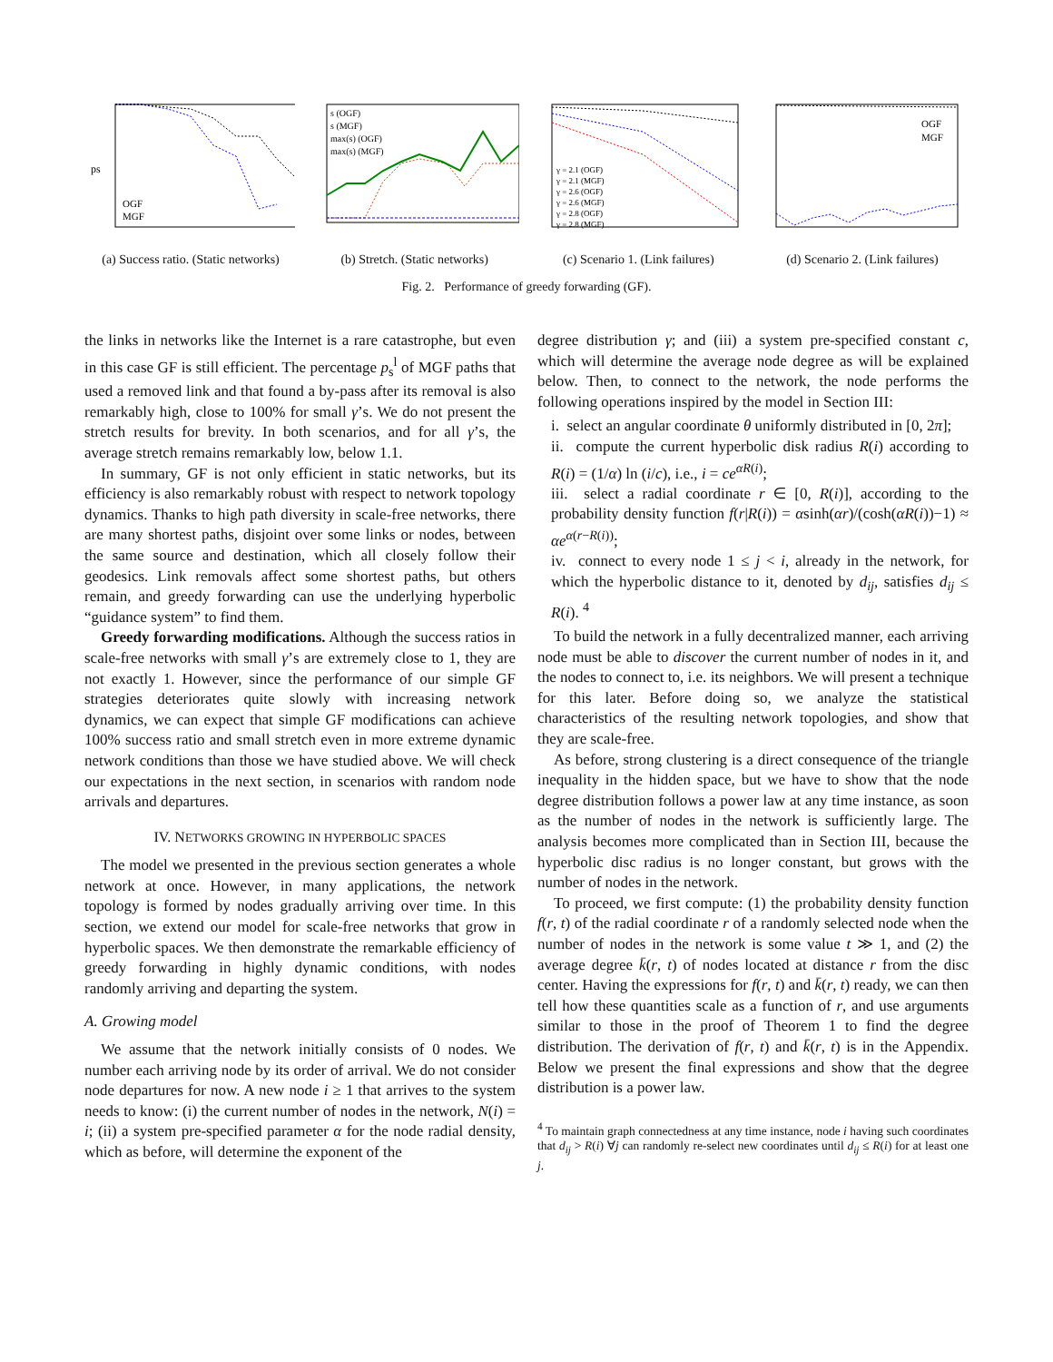ps
OGF
MGF
(a) Success ratio. (Static networks)
s (OGF)
s (MGF)
max(s) (OGF)
max(s) (MGF)
(b) Stretch. (Static networks)
γ = 2.1 (OGF)
γ = 2.1 (MGF)
γ = 2.6 (OGF)
γ = 2.6 (MGF)
γ = 2.8 (OGF)
γ = 2.8 (MGF)
(c) Scenario 1. (Link failures)
OGF
MGF
(d) Scenario 2. (Link failures)
Fig. 2. Performance of greedy forwarding (GF).
the links in networks like the Internet is a rare catastrophe, but even in this case GF is still efficient. The percentage p<sub>s</sub><sup>l</sup> of MGF paths that used a removed link and that found a by-pass after its removal is also remarkably high, close to 100% for small γ’s. We do not present the stretch results for brevity. In both scenarios, and for all γ’s, the average stretch remains remarkably low, below 1.1.
In summary, GF is not only efficient in static networks, but its efficiency is also remarkably robust with respect to network topology dynamics. Thanks to high path diversity in scale-free networks, there are many shortest paths, disjoint over some links or nodes, between the same source and destination, which all closely follow their geodesics. Link removals affect some shortest paths, but others remain, and greedy forwarding can use the underlying hyperbolic “guidance system” to find them.
Greedy forwarding modifications. Although the success ratios in scale-free networks with small γ’s are extremely close to 1, they are not exactly 1. However, since the performance of our simple GF strategies deteriorates quite slowly with increasing network dynamics, we can expect that simple GF modifications can achieve 100% success ratio and small stretch even in more extreme dynamic network conditions than those we have studied above. We will check our expectations in the next section, in scenarios with random node arrivals and departures.
IV. NETWORKS GROWING IN HYPERBOLIC SPACES
The model we presented in the previous section generates a whole network at once. However, in many applications, the network topology is formed by nodes gradually arriving over time. In this section, we extend our model for scale-free networks that grow in hyperbolic spaces. We then demonstrate the remarkable efficiency of greedy forwarding in highly dynamic conditions, with nodes randomly arriving and departing the system.
A. Growing model
We assume that the network initially consists of 0 nodes. We number each arriving node by its order of arrival. We do not consider node departures for now. A new node i ≥ 1 that arrives to the system needs to know: (i) the current number of nodes in the network, N(i) = i; (ii) a system pre-specified parameter α for the node radial density, which as before, will determine the exponent of the
degree distribution γ; and (iii) a system pre-specified constant c, which will determine the average node degree as will be explained below. Then, to connect to the network, the node performs the following operations inspired by the model in Section III:
i. select an angular coordinate θ uniformly distributed in [0, 2π];
ii. compute the current hyperbolic disk radius R(i) according to R(i) = (1/α) ln (i/c), i.e., i = ce<sup>αR(i)</sup>;
iii. select a radial coordinate r ∈ [0, R(i)], according to the probability density function f(r|R(i)) = αsinh(αr)/(cosh(αR(i))−1) ≈ αe<sup>α(r−R(i))</sup>;
iv. connect to every node 1 ≤ j < i, already in the network, for which the hyperbolic distance to it, denoted by d<sub>ij</sub>, satisfies d<sub>ij</sub> ≤ R(i). <sup>4</sup>
To build the network in a fully decentralized manner, each arriving node must be able to discover the current number of nodes in it, and the nodes to connect to, i.e. its neighbors. We will present a technique for this later. Before doing so, we analyze the statistical characteristics of the resulting network topologies, and show that they are scale-free.
As before, strong clustering is a direct consequence of the triangle inequality in the hidden space, but we have to show that the node degree distribution follows a power law at any time instance, as soon as the number of nodes in the network is sufficiently large. The analysis becomes more complicated than in Section III, because the hyperbolic disc radius is no longer constant, but grows with the number of nodes in the network.
To proceed, we first compute: (1) the probability density function f(r, t) of the radial coordinate r of a randomly selected node when the number of nodes in the network is some value t ≫ 1, and (2) the average degree k̄(r, t) of nodes located at distance r from the disc center. Having the expressions for f(r, t) and k̄(r, t) ready, we can then tell how these quantities scale as a function of r, and use arguments similar to those in the proof of Theorem 1 to find the degree distribution. The derivation of f(r, t) and k̄(r, t) is in the Appendix. Below we present the final expressions and show that the degree distribution is a power law.
<sup>4</sup> To maintain graph connectedness at any time instance, node i having such coordinates that d<sub>ij</sub> > R(i) ∀j can randomly re-select new coordinates until d<sub>ij</sub> ≤ R(i) for at least one j.